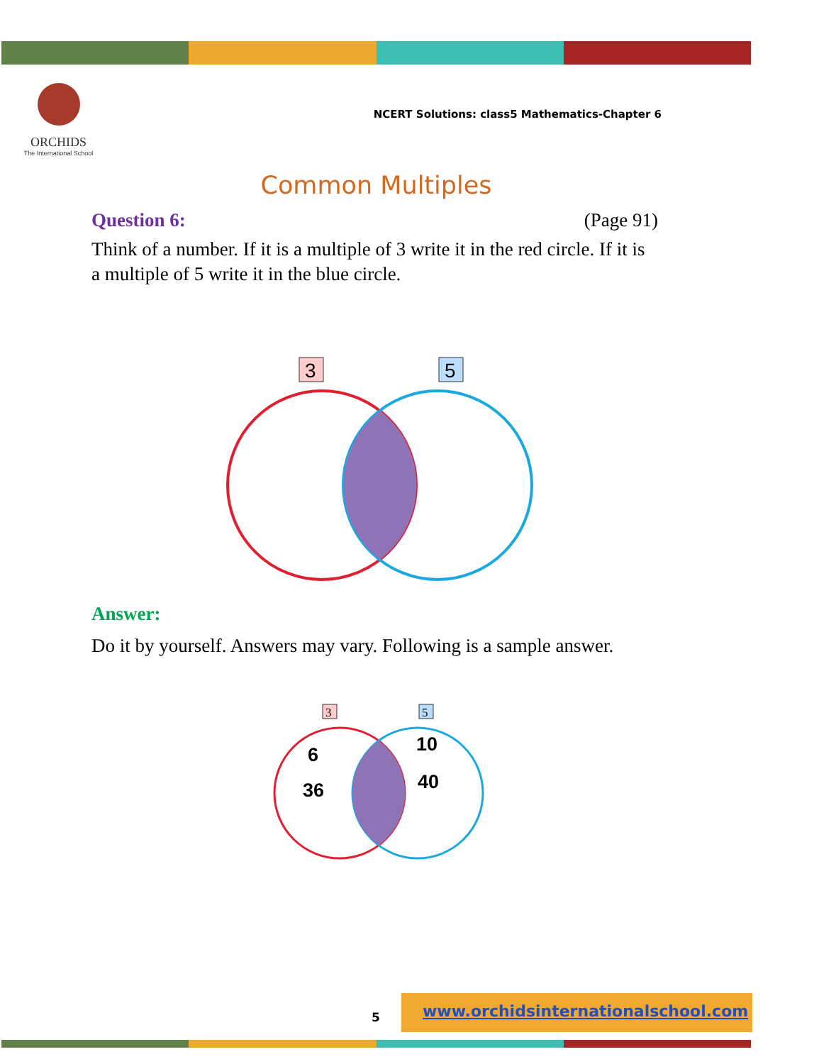ORCHIDS
The International School
NCERT Solutions: class5 Mathematics-Chapter 6
Common Multiples
Question 6: (Page 91)
Think of a number. If it is a multiple of 3 write it in the red circle. If it is a multiple of 5 write it in the blue circle.
3
5
Answer:
Do it by yourself. Answers may vary. Following is a sample answer.
3
5
6
36
10
40
5
www.orchidsinternationalschool.com